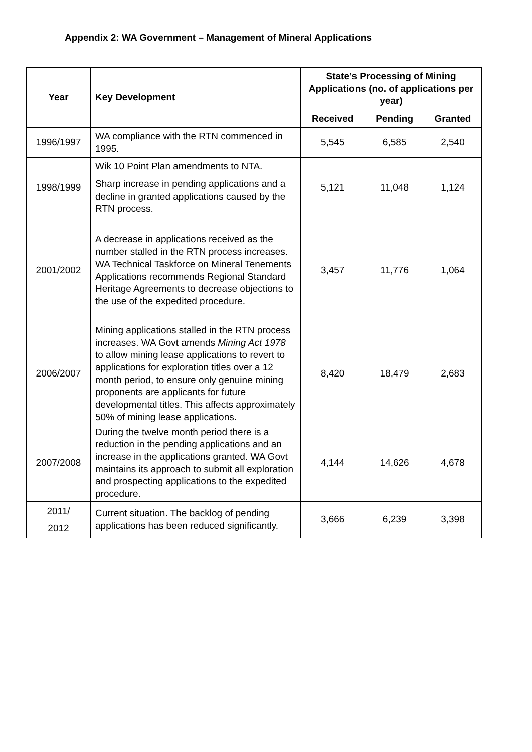Appendix 2: WA Government – Management of Mineral Applications
| Year | Key Development | State’s Processing of Mining Applications (no. of applications per year) | | |
| --- | --- | --- | --- | --- |
| | | Received | Pending | Granted |
| 1996/1997 | WA compliance with the RTN commenced in 1995. | 5,545 | 6,585 | 2,540 |
| 1998/1999 | Wik 10 Point Plan amendments to NTA. Sharp increase in pending applications and a decline in granted applications caused by the RTN process. | 5,121 | 11,048 | 1,124 |
| 2001/2002 | A decrease in applications received as the number stalled in the RTN process increases. WA Technical Taskforce on Mineral Tenements Applications recommends Regional Standard Heritage Agreements to decrease objections to the use of the expedited procedure. | 3,457 | 11,776 | 1,064 |
| 2006/2007 | Mining applications stalled in the RTN process increases. WA Govt amends Mining Act 1978 to allow mining lease applications to revert to applications for exploration titles over a 12 month period, to ensure only genuine mining proponents are applicants for future developmental titles. This affects approximately 50% of mining lease applications. | 8,420 | 18,479 | 2,683 |
| 2007/2008 | During the twelve month period there is a reduction in the pending applications and an increase in the applications granted. WA Govt maintains its approach to submit all exploration and prospecting applications to the expedited procedure. | 4,144 | 14,626 | 4,678 |
| 2011/ 2012 | Current situation. The backlog of pending applications has been reduced significantly. | 3,666 | 6,239 | 3,398 |